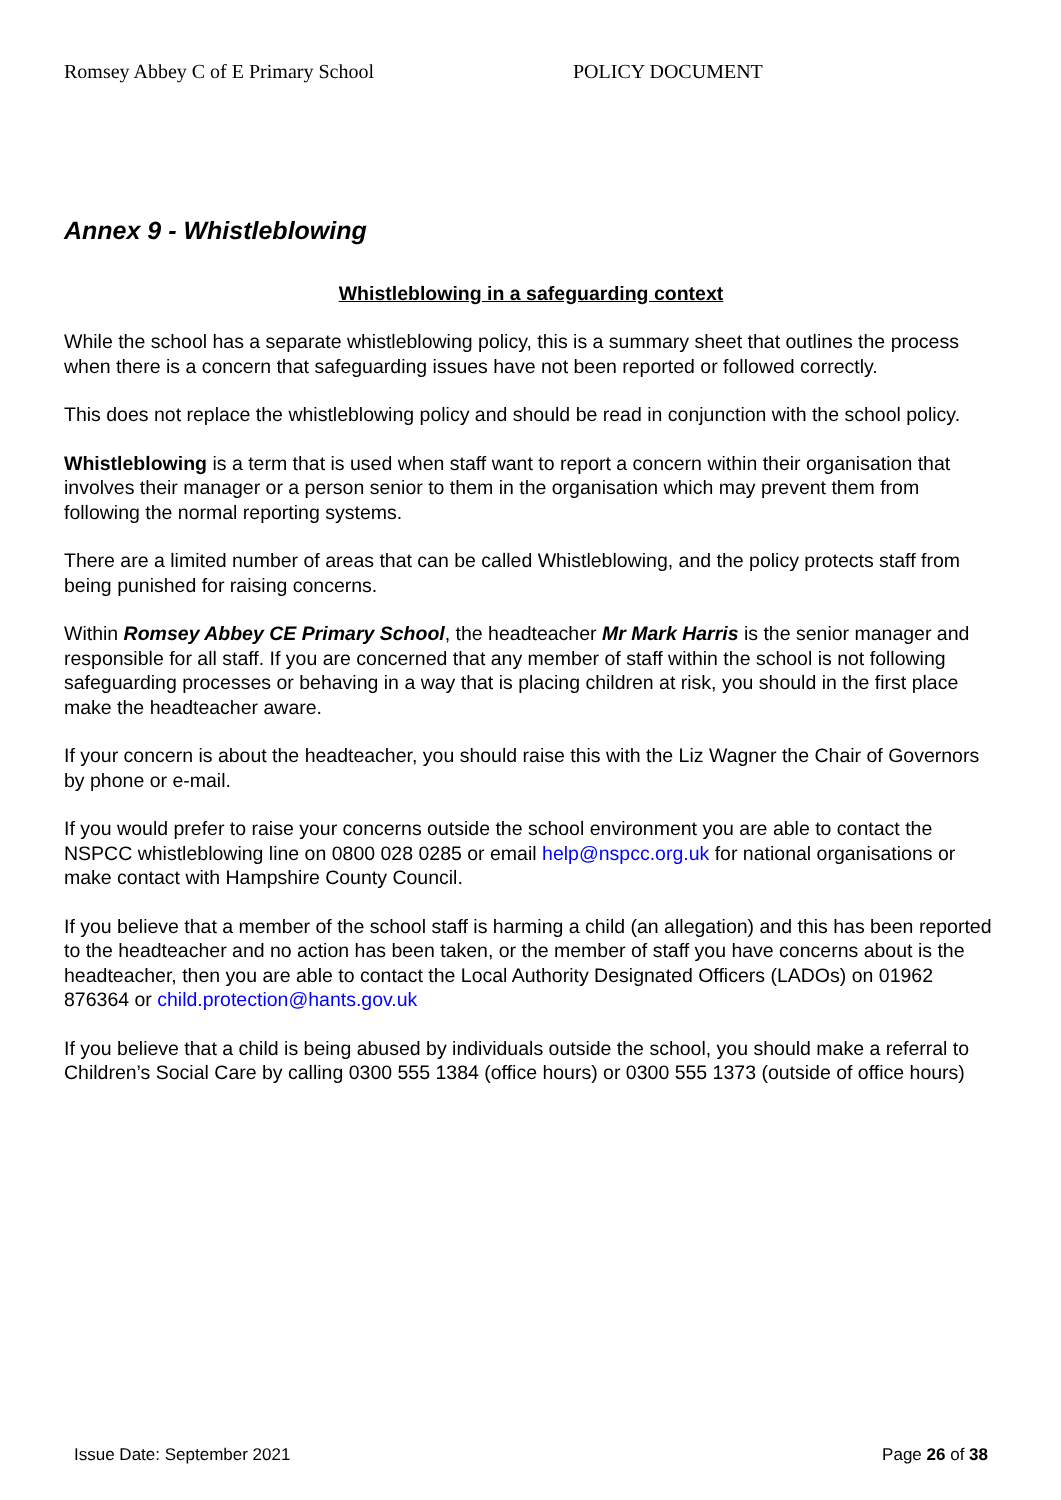Romsey Abbey C of E Primary School POLICY DOCUMENT
Annex 9 - Whistleblowing
Whistleblowing in a safeguarding context
While the school has a separate whistleblowing policy, this is a summary sheet that outlines the process when there is a concern that safeguarding issues have not been reported or followed correctly.
This does not replace the whistleblowing policy and should be read in conjunction with the school policy.
Whistleblowing is a term that is used when staff want to report a concern within their organisation that involves their manager or a person senior to them in the organisation which may prevent them from following the normal reporting systems.
There are a limited number of areas that can be called Whistleblowing, and the policy protects staff from being punished for raising concerns.
Within Romsey Abbey CE Primary School, the headteacher Mr Mark Harris is the senior manager and responsible for all staff. If you are concerned that any member of staff within the school is not following safeguarding processes or behaving in a way that is placing children at risk, you should in the first place make the headteacher aware.
If your concern is about the headteacher, you should raise this with the Liz Wagner the Chair of Governors by phone or e-mail.
If you would prefer to raise your concerns outside the school environment you are able to contact the NSPCC whistleblowing line on 0800 028 0285 or email help@nspcc.org.uk for national organisations or make contact with Hampshire County Council.
If you believe that a member of the school staff is harming a child (an allegation) and this has been reported to the headteacher and no action has been taken, or the member of staff you have concerns about is the headteacher, then you are able to contact the Local Authority Designated Officers (LADOs) on 01962 876364 or child.protection@hants.gov.uk
If you believe that a child is being abused by individuals outside the school, you should make a referral to Children’s Social Care by calling 0300 555 1384 (office hours) or 0300 555 1373 (outside of office hours)
Issue Date: September 2021 Page 26 of 38